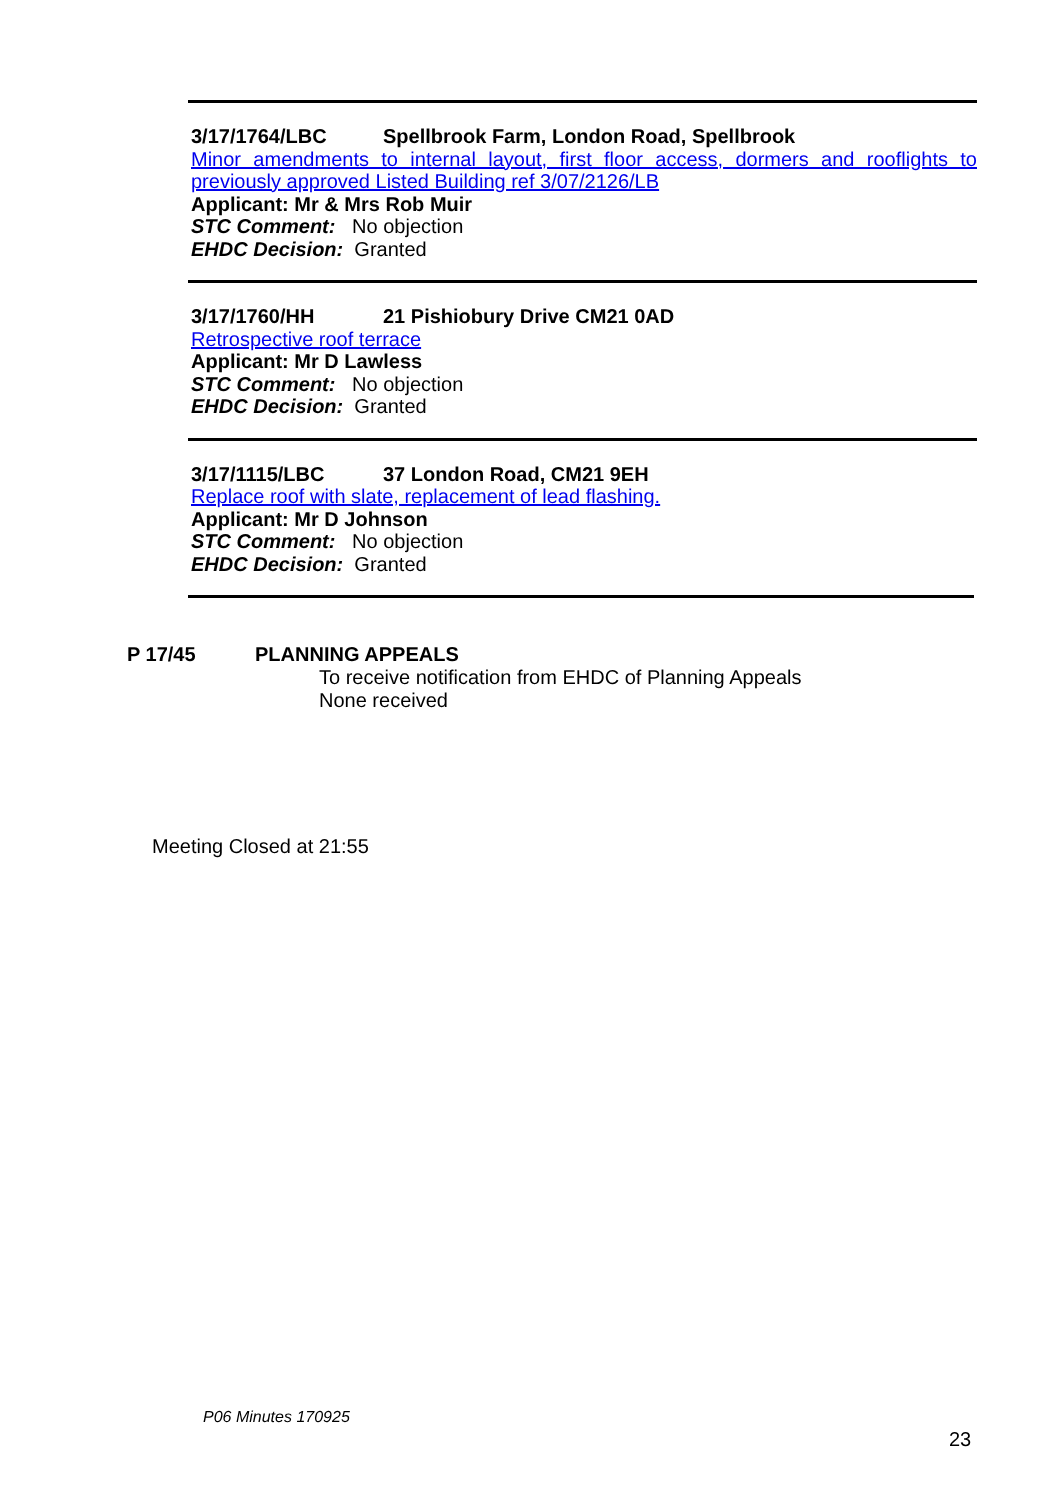3/17/1764/LBC Spellbrook Farm, London Road, Spellbrook
Minor amendments to internal layout, first floor access, dormers and rooflights to previously approved Listed Building ref 3/07/2126/LB
Applicant: Mr & Mrs Rob Muir
STC Comment: No objection
EHDC Decision: Granted
3/17/1760/HH 21 Pishiobury Drive CM21 0AD
Retrospective roof terrace
Applicant: Mr D Lawless
STC Comment: No objection
EHDC Decision: Granted
3/17/1115/LBC 37 London Road, CM21 9EH
Replace roof with slate, replacement of lead flashing.
Applicant: Mr D Johnson
STC Comment: No objection
EHDC Decision: Granted
P 17/45 PLANNING APPEALS
To receive notification from EHDC of Planning Appeals
None received
Meeting Closed at 21:55
P06 Minutes 170925
23